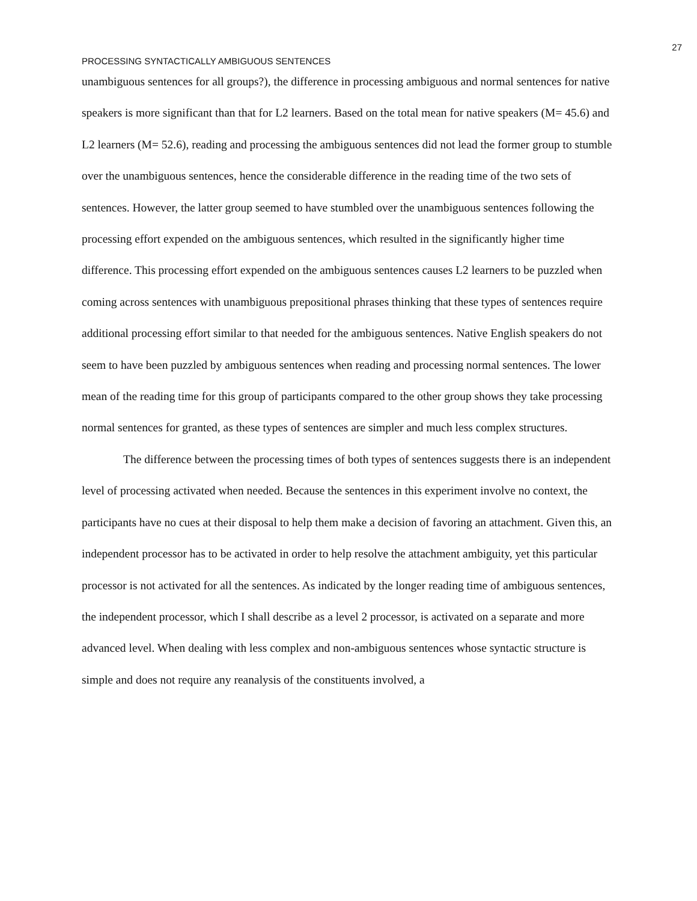27
PROCESSING SYNTACTICALLY AMBIGUOUS SENTENCES
unambiguous sentences for all groups?), the difference in processing ambiguous and normal sentences for native speakers is more significant than that for L2 learners. Based on the total mean for native speakers (M= 45.6) and L2 learners (M= 52.6), reading and processing the ambiguous sentences did not lead the former group to stumble over the unambiguous sentences, hence the considerable difference in the reading time of the two sets of sentences. However, the latter group seemed to have stumbled over the unambiguous sentences following the processing effort expended on the ambiguous sentences, which resulted in the significantly higher time difference. This processing effort expended on the ambiguous sentences causes L2 learners to be puzzled when coming across sentences with unambiguous prepositional phrases thinking that these types of sentences require additional processing effort similar to that needed for the ambiguous sentences. Native English speakers do not seem to have been puzzled by ambiguous sentences when reading and processing normal sentences. The lower mean of the reading time for this group of participants compared to the other group shows they take processing normal sentences for granted, as these types of sentences are simpler and much less complex structures.
The difference between the processing times of both types of sentences suggests there is an independent level of processing activated when needed. Because the sentences in this experiment involve no context, the participants have no cues at their disposal to help them make a decision of favoring an attachment. Given this, an independent processor has to be activated in order to help resolve the attachment ambiguity, yet this particular processor is not activated for all the sentences. As indicated by the longer reading time of ambiguous sentences, the independent processor, which I shall describe as a level 2 processor, is activated on a separate and more advanced level. When dealing with less complex and non-ambiguous sentences whose syntactic structure is simple and does not require any reanalysis of the constituents involved, a